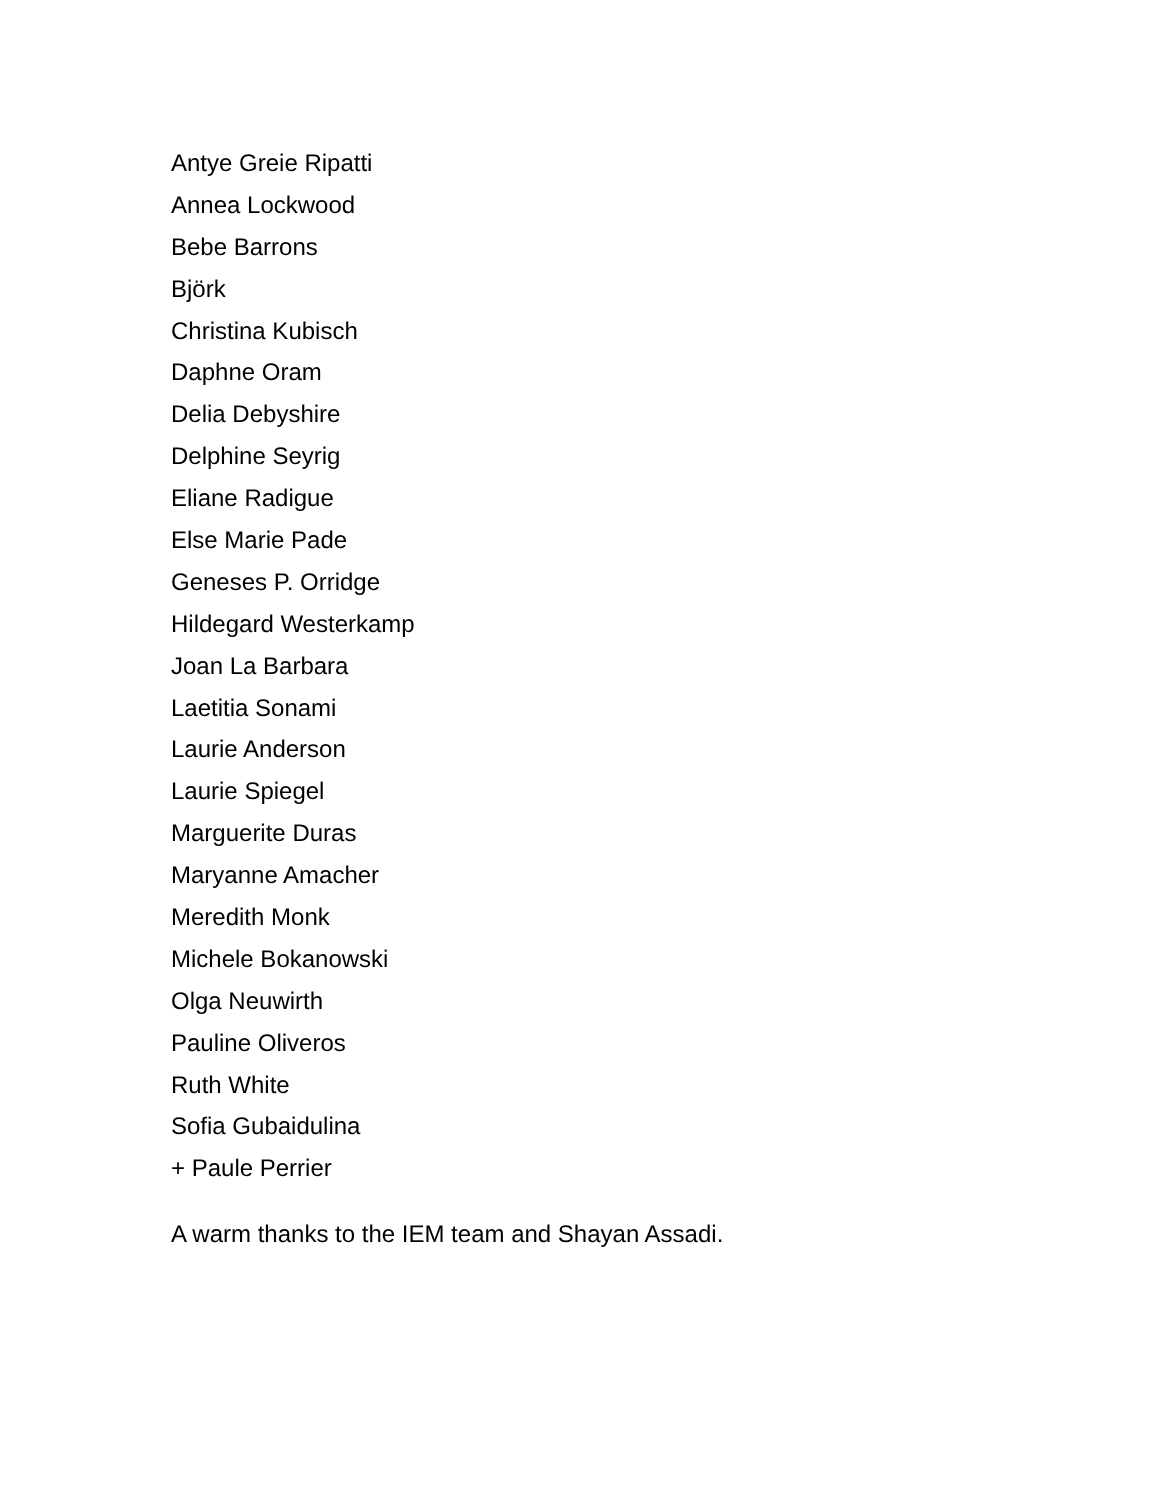Antye Greie Ripatti
Annea Lockwood
Bebe Barrons
Björk
Christina Kubisch
Daphne Oram
Delia Debyshire
Delphine Seyrig
Eliane Radigue
Else Marie Pade
Geneses P. Orridge
Hildegard Westerkamp
Joan La Barbara
Laetitia Sonami
Laurie Anderson
Laurie Spiegel
Marguerite Duras
Maryanne Amacher
Meredith Monk
Michele Bokanowski
Olga Neuwirth
Pauline Oliveros
Ruth White
Sofia Gubaidulina
+ Paule Perrier
A warm thanks to the IEM team and Shayan Assadi.